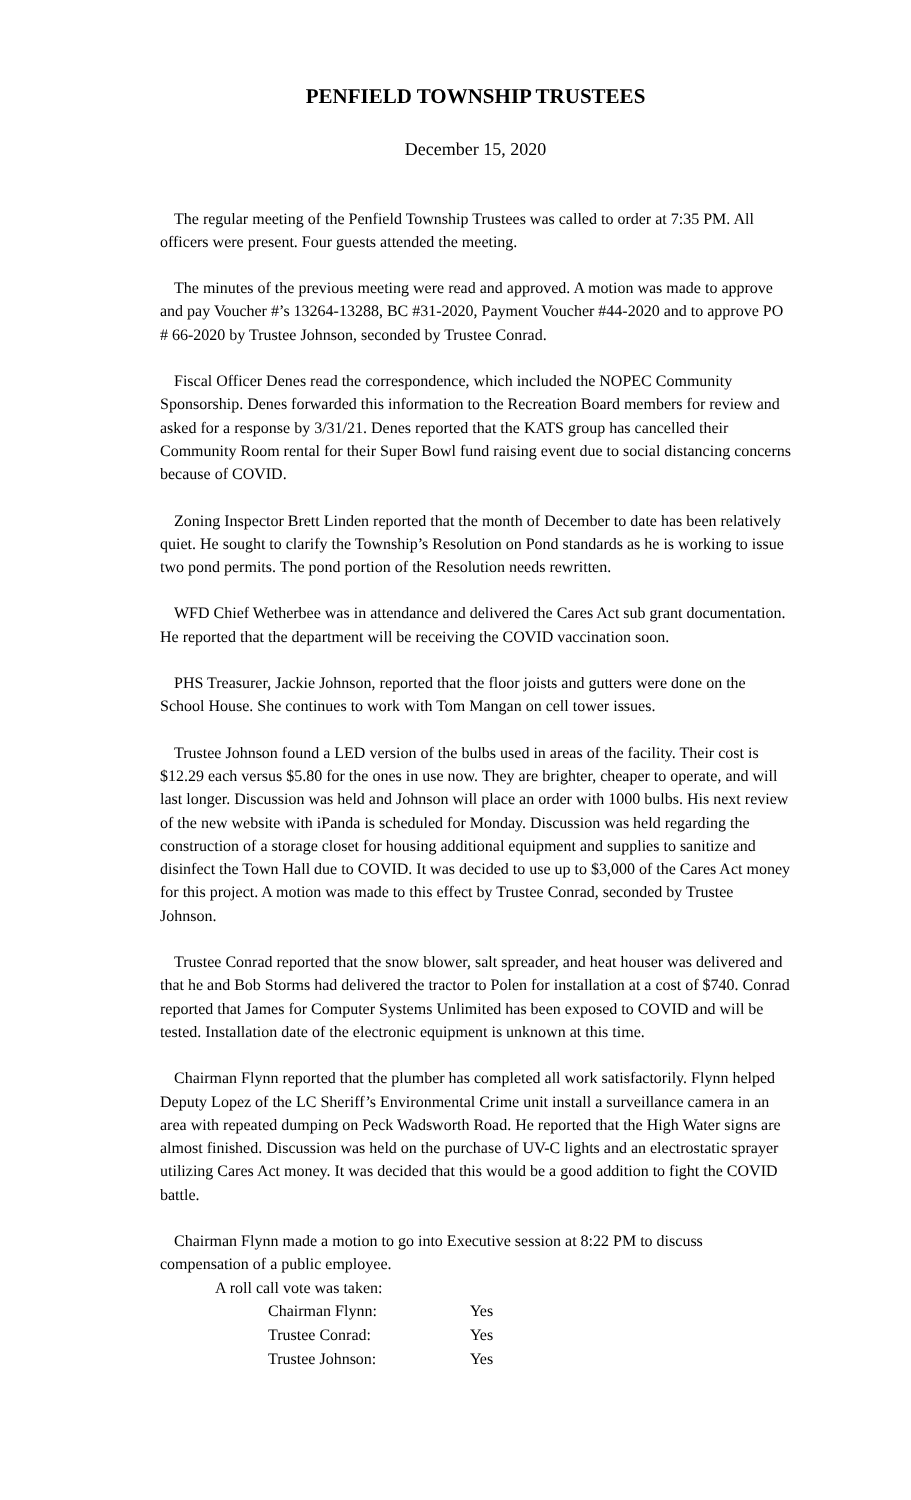PENFIELD TOWNSHIP TRUSTEES
December 15, 2020
The regular meeting of the Penfield Township Trustees was called to order at 7:35 PM. All officers were present. Four guests attended the meeting.
The minutes of the previous meeting were read and approved. A motion was made to approve and pay Voucher #’s 13264-13288, BC #31-2020, Payment Voucher #44-2020 and to approve PO # 66-2020 by Trustee Johnson, seconded by Trustee Conrad.
Fiscal Officer Denes read the correspondence, which included the NOPEC Community Sponsorship. Denes forwarded this information to the Recreation Board members for review and asked for a response by 3/31/21. Denes reported that the KATS group has cancelled their Community Room rental for their Super Bowl fund raising event due to social distancing concerns because of COVID.
Zoning Inspector Brett Linden reported that the month of December to date has been relatively quiet. He sought to clarify the Township’s Resolution on Pond standards as he is working to issue two pond permits. The pond portion of the Resolution needs rewritten.
WFD Chief Wetherbee was in attendance and delivered the Cares Act sub grant documentation. He reported that the department will be receiving the COVID vaccination soon.
PHS Treasurer, Jackie Johnson, reported that the floor joists and gutters were done on the School House. She continues to work with Tom Mangan on cell tower issues.
Trustee Johnson found a LED version of the bulbs used in areas of the facility. Their cost is $12.29 each versus $5.80 for the ones in use now. They are brighter, cheaper to operate, and will last longer. Discussion was held and Johnson will place an order with 1000 bulbs. His next review of the new website with iPanda is scheduled for Monday. Discussion was held regarding the construction of a storage closet for housing additional equipment and supplies to sanitize and disinfect the Town Hall due to COVID. It was decided to use up to $3,000 of the Cares Act money for this project. A motion was made to this effect by Trustee Conrad, seconded by Trustee Johnson.
Trustee Conrad reported that the snow blower, salt spreader, and heat houser was delivered and that he and Bob Storms had delivered the tractor to Polen for installation at a cost of $740. Conrad reported that James for Computer Systems Unlimited has been exposed to COVID and will be tested. Installation date of the electronic equipment is unknown at this time.
Chairman Flynn reported that the plumber has completed all work satisfactorily. Flynn helped Deputy Lopez of the LC Sheriff’s Environmental Crime unit install a surveillance camera in an area with repeated dumping on Peck Wadsworth Road. He reported that the High Water signs are almost finished. Discussion was held on the purchase of UV-C lights and an electrostatic sprayer utilizing Cares Act money. It was decided that this would be a good addition to fight the COVID battle.
Chairman Flynn made a motion to go into Executive session at 8:22 PM to discuss compensation of a public employee.
A roll call vote was taken:
| Chairman Flynn: | Yes |
| Trustee Conrad: | Yes |
| Trustee Johnson: | Yes |